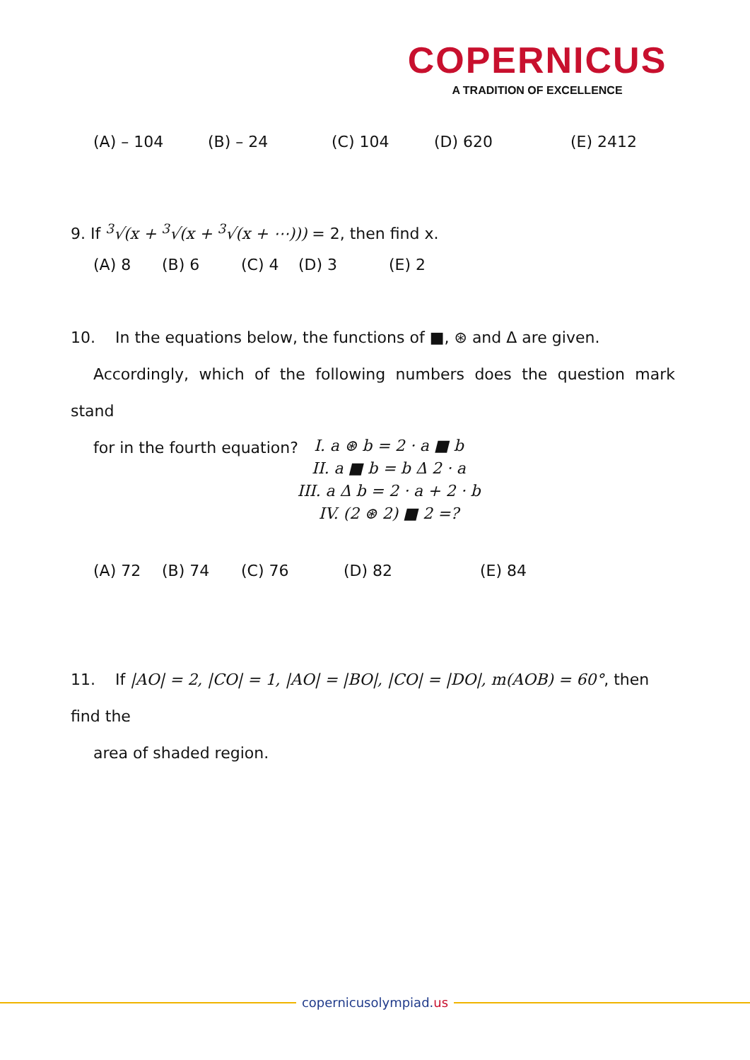COPERNICUS
A TRADITION OF EXCELLENCE
(A) – 104 (B) – 24 (C) 104 (D) 620 (E) 2412
9. If <sup>3</sup>√(x + <sup>3</sup>√(x + <sup>3</sup>√(x + ⋯))) = 2, then find x.
(A) 8 (B) 6 (C) 4 (D) 3 (E) 2
10. In the equations below, the functions of ■, ⊛ and Δ are given.
Accordingly, which of the following numbers does the question mark stand
for in the fourth equation?
I. a ⊛ b = 2 · a ■ b
II. a ■ b = b Δ 2 · a
III. a Δ b = 2 · a + 2 · b
IV. (2 ⊛ 2) ■ 2 =?
(A) 72 (B) 74 (C) 76 (D) 82 (E) 84
11. If |AO| = 2, |CO| = 1, |AO| = |BO|, |CO| = |DO|, m(AOB) = 60°, then find the
area of shaded region.
copernicusolympiad.us